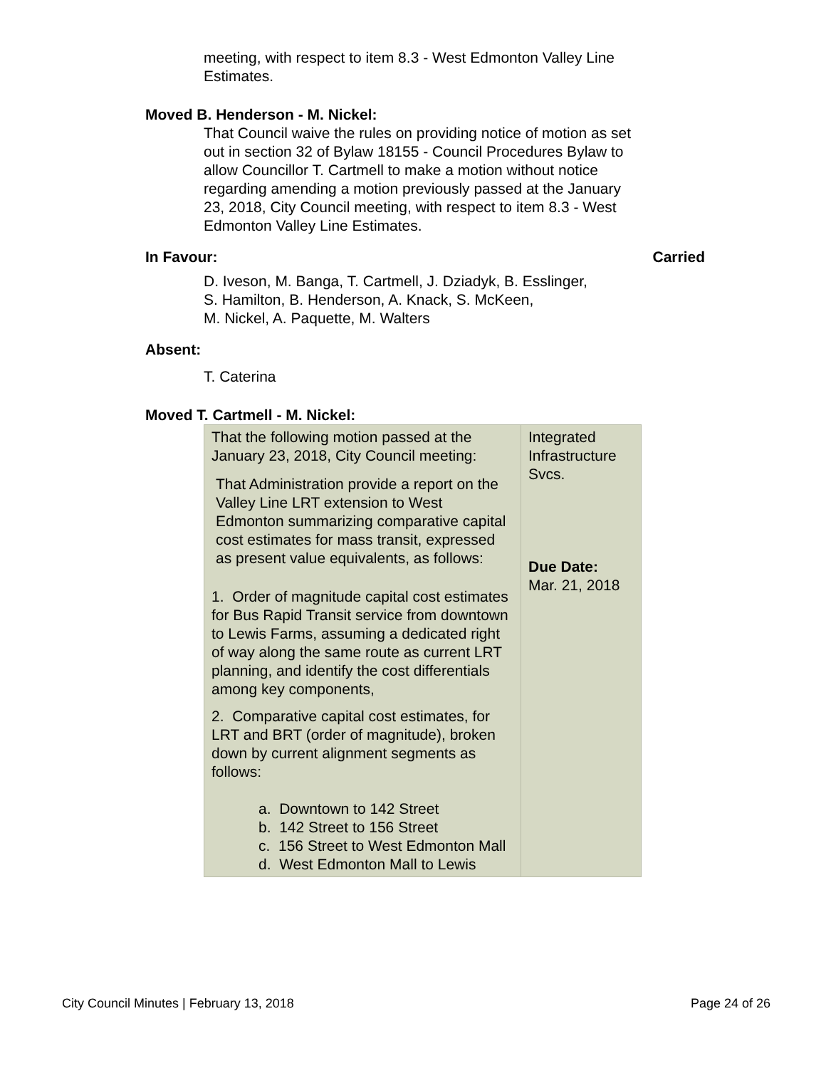meeting, with respect to item 8.3 - West Edmonton Valley Line Estimates.
Moved B. Henderson - M. Nickel:
That Council waive the rules on providing notice of motion as set out in section 32 of Bylaw 18155 - Council Procedures Bylaw to allow Councillor T. Cartmell to make a motion without notice regarding amending a motion previously passed at the January 23, 2018, City Council meeting, with respect to item 8.3 - West Edmonton Valley Line Estimates.
In Favour: Carried
D. Iveson, M. Banga, T. Cartmell, J. Dziadyk, B. Esslinger,
S. Hamilton, B. Henderson, A. Knack, S. McKeen,
M. Nickel, A. Paquette, M. Walters
Absent:
T. Caterina
Moved T. Cartmell - M. Nickel:
| That the following motion passed at the January 23, 2018, City Council meeting: That Administration provide a report on the Valley Line LRT extension to West Edmonton summarizing comparative capital cost estimates for mass transit, expressed as present value equivalents, as follows: 1. Order of magnitude capital cost estimates for Bus Rapid Transit service from downtown to Lewis Farms, assuming a dedicated right of way along the same route as current LRT planning, and identify the cost differentials among key components, 2. Comparative capital cost estimates, for LRT and BRT (order of magnitude), broken down by current alignment segments as follows: a. Downtown to 142 Street b. 142 Street to 156 Street c. 156 Street to West Edmonton Mall d. West Edmonton Mall to Lewis | Integrated Infrastructure Svcs. Due Date: Mar. 21, 2018 |
City Council Minutes | February 13, 2018 Page 24 of 26